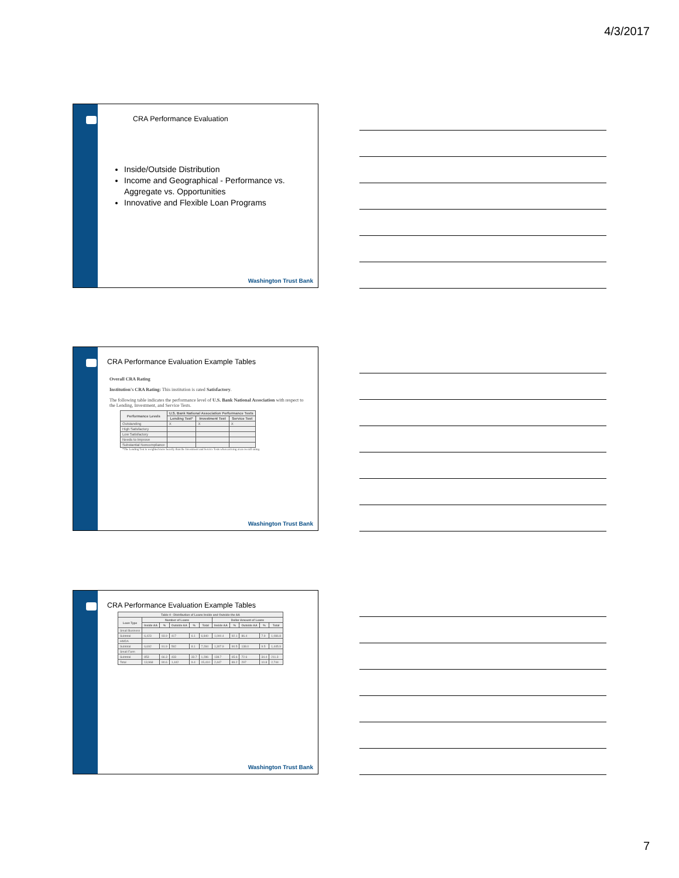4/3/2017
CRA Performance Evaluation
Inside/Outside Distribution
Income and Geographical - Performance vs. Aggregate vs. Opportunities
Innovative and Flexible Loan Programs
Washington Trust Bank
CRA Performance Evaluation Example Tables
Overall CRA Rating
Institution's CRA Rating: This institution is rated Satisfactory.
The following table indicates the performance level of U.S. Bank National Association with respect to the Lending, Investment, and Service Tests.
| Performance Levels | U.S. Bank National Association Performance Tests | | |
| --- | --- | --- | --- |
| | Lending Test* | Investment Test | Service Test |
| Outstanding | X | X | X |
| High Satisfactory | | | |
| Low Satisfactory | | | |
| Needs to Improve | | | |
| Substantial Noncompliance | | | |
*The Lending Test is weighted more heavily than the Investment and Service Tests when arriving at an overall rating.
Washington Trust Bank
CRA Performance Evaluation Example Tables
| Table 4 - Distribution of Loans Inside and Outside the AA | | | | | | | | | | |
| --- | --- | --- | --- | --- | --- | --- | --- | --- | --- | --- |
| Loan Type | Number of Loans | | | | | Dollar Amount of Loans | | | | |
| | Inside AA | % | Outside AA | % | Total | Inside AA | % | Outside AA | % | Total |
| Small Business | | | | | | | | | | |
| Subtotal | 6,423 | 93.9 | 417 | 6.1 | 6,840 | 1,000.4 | 92.1 | 86.4 | 7.9 | 1,086.8 |
| HMDA | | | | | | | | | | |
| Subtotal | 6,692 | 91.9 | 592 | 8.1 | 7,284 | 1,307.9 | 90.5 | 138.0 | 9.5 | 1,445.9 |
| Small Farm | | | | | | | | | | |
| Subtotal | 853 | 66.3 | 433 | 33.7 | 1,286 | 138.7 | 65.6 | 72.6 | 34.4 | 211.3 |
| Total | 13,968 | 90.6 | 1,442 | 9.4 | 15,410 | 2,447 | 89.2 | 297 | 10.8 | 2,744 |
Washington Trust Bank
7